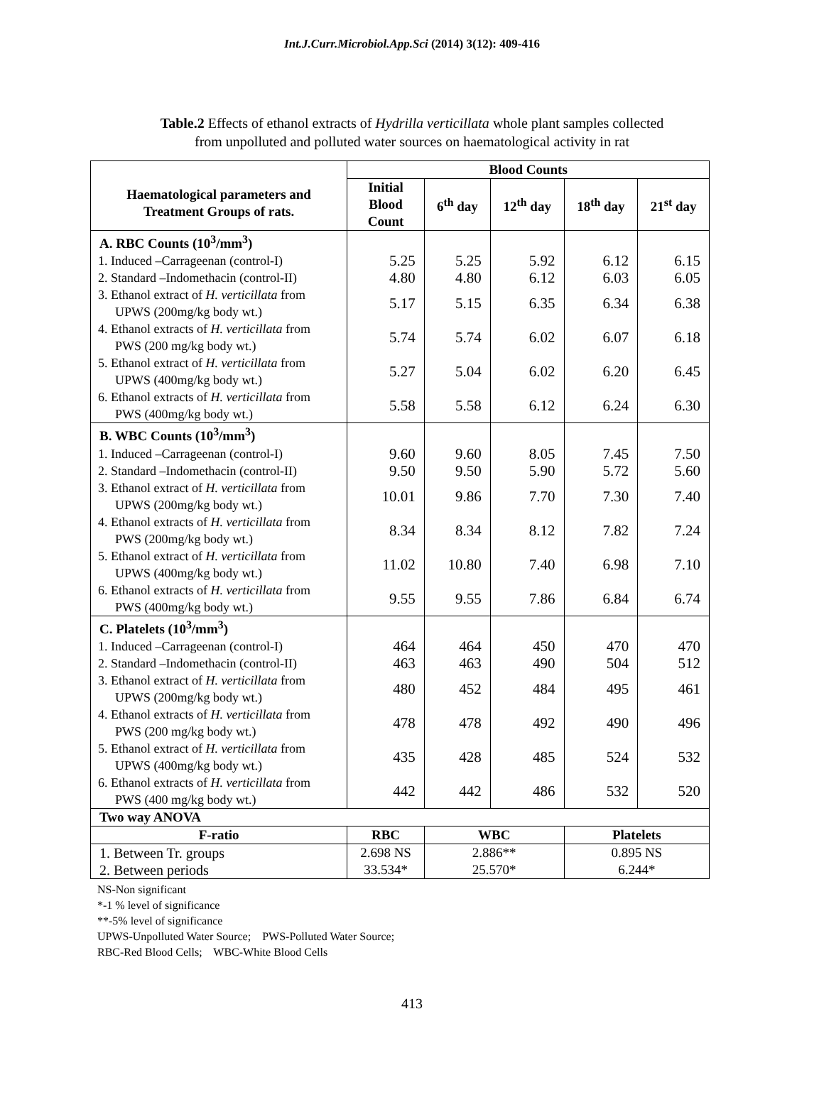Int.J.Curr.Microbiol.App.Sci (2014) 3(12): 409-416
Table.2 Effects of ethanol extracts of Hydrilla verticillata whole plant samples collected
from unpolluted and polluted water sources on haematological activity in rat
| Haematological parameters and Treatment Groups of rats. | Blood Counts | | | | |
| --- | --- | --- | --- | --- | --- |
| | Initial Blood Count | 6<sup>th</sup> day | 12<sup>th</sup> day | 18<sup>th</sup> day | 21<sup>st</sup> day |
| A. RBC Counts (10<sup>3</sup>/mm<sup>3</sup>) | | | | | |
| 1. Induced –Carrageenan (control-I) | 5.25 | 5.25 | 5.92 | 6.12 | 6.15 |
| 2. Standard –Indomethacin (control-II) | 4.80 | 4.80 | 6.12 | 6.03 | 6.05 |
| 3. Ethanol extract of H. verticillata from UPWS (200mg/kg body wt.) | 5.17 | 5.15 | 6.35 | 6.34 | 6.38 |
| 4. Ethanol extracts of H. verticillata from PWS (200 mg/kg body wt.) | 5.74 | 5.74 | 6.02 | 6.07 | 6.18 |
| 5. Ethanol extract of H. verticillata from UPWS (400mg/kg body wt.) | 5.27 | 5.04 | 6.02 | 6.20 | 6.45 |
| 6. Ethanol extracts of H. verticillata from PWS (400mg/kg body wt.) | 5.58 | 5.58 | 6.12 | 6.24 | 6.30 |
| B. WBC Counts (10<sup>3</sup>/mm<sup>3</sup>) | | | | | |
| 1. Induced –Carrageenan (control-I) | 9.60 | 9.60 | 8.05 | 7.45 | 7.50 |
| 2. Standard –Indomethacin (control-II) | 9.50 | 9.50 | 5.90 | 5.72 | 5.60 |
| 3. Ethanol extract of H. verticillata from UPWS (200mg/kg body wt.) | 10.01 | 9.86 | 7.70 | 7.30 | 7.40 |
| 4. Ethanol extracts of H. verticillata from PWS (200mg/kg body wt.) | 8.34 | 8.34 | 8.12 | 7.82 | 7.24 |
| 5. Ethanol extract of H. verticillata from UPWS (400mg/kg body wt.) | 11.02 | 10.80 | 7.40 | 6.98 | 7.10 |
| 6. Ethanol extracts of H. verticillata from PWS (400mg/kg body wt.) | 9.55 | 9.55 | 7.86 | 6.84 | 6.74 |
| C. Platelets (10<sup>3</sup>/mm<sup>3</sup>) | | | | | |
| 1. Induced –Carrageenan (control-I) | 464 | 464 | 450 | 470 | 470 |
| 2. Standard –Indomethacin (control-II) | 463 | 463 | 490 | 504 | 512 |
| 3. Ethanol extract of H. verticillata from UPWS (200mg/kg body wt.) | 480 | 452 | 484 | 495 | 461 |
| 4. Ethanol extracts of H. verticillata from PWS (200 mg/kg body wt.) | 478 | 478 | 492 | 490 | 496 |
| 5. Ethanol extract of H. verticillata from UPWS (400mg/kg body wt.) | 435 | 428 | 485 | 524 | 532 |
| 6. Ethanol extracts of H. verticillata from PWS (400 mg/kg body wt.) | 442 | 442 | 486 | 532 | 520 |
| Two way ANOVA | | | | | |
| F-ratio | RBC | WBC | | Platelets | |
| 1. Between Tr. groups 2. Between periods | 2.698 NS 33.534* | 2.886** 25.570* | | 0.895 NS 6.244* | |
NS-Non significant
*-1 % level of significance
**-5% level of significance
UPWS-Unpolluted Water Source; PWS-Polluted Water Source;
RBC-Red Blood Cells; WBC-White Blood Cells
413